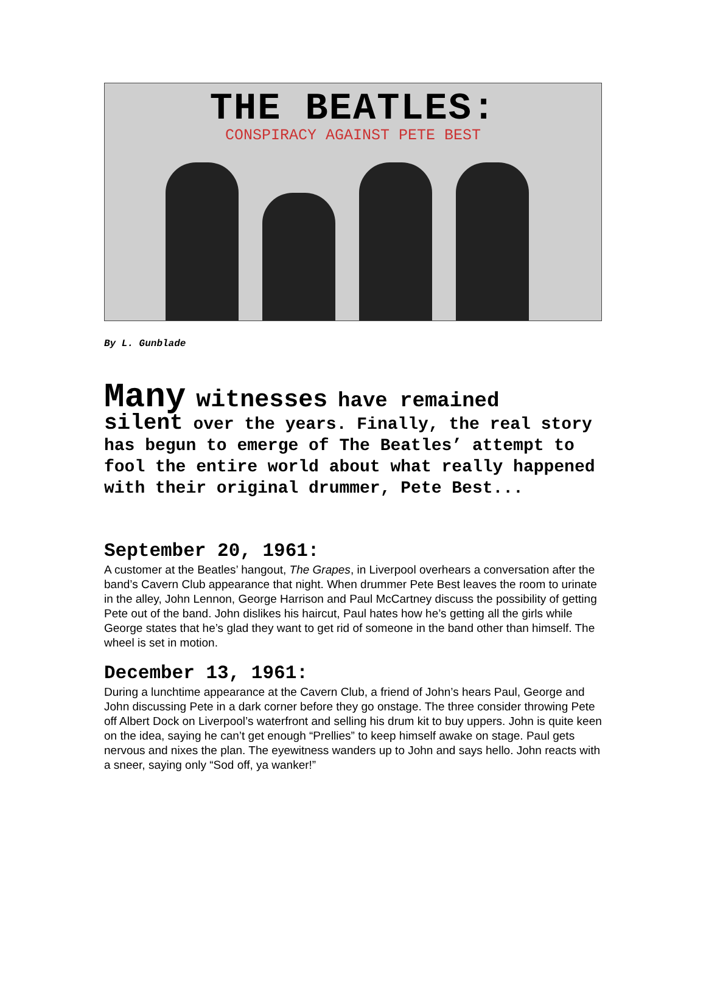THE BEATLES:
CONSPIRACY AGAINST PETE BEST
By L. Gunblade
Many witnesses have remained
silent over the years. Finally, the real story has begun to emerge of The Beatles’ attempt to fool the entire world about what really happened with their original drummer, Pete Best...
September 20, 1961:
A customer at the Beatles’ hangout, The Grapes, in Liverpool overhears a conversation after the band’s Cavern Club appearance that night. When drummer Pete Best leaves the room to urinate in the alley, John Lennon, George Harrison and Paul McCartney discuss the possibility of getting Pete out of the band. John dislikes his haircut, Paul hates how he’s getting all the girls while George states that he’s glad they want to get rid of someone in the band other than himself. The wheel is set in motion.
December 13, 1961:
During a lunchtime appearance at the Cavern Club, a friend of John’s hears Paul, George and John discussing Pete in a dark corner before they go onstage. The three consider throwing Pete off Albert Dock on Liverpool’s waterfront and selling his drum kit to buy uppers. John is quite keen on the idea, saying he can’t get enough “Prellies” to keep himself awake on stage. Paul gets nervous and nixes the plan. The eyewitness wanders up to John and says hello. John reacts with a sneer, saying only “Sod off, ya wanker!”